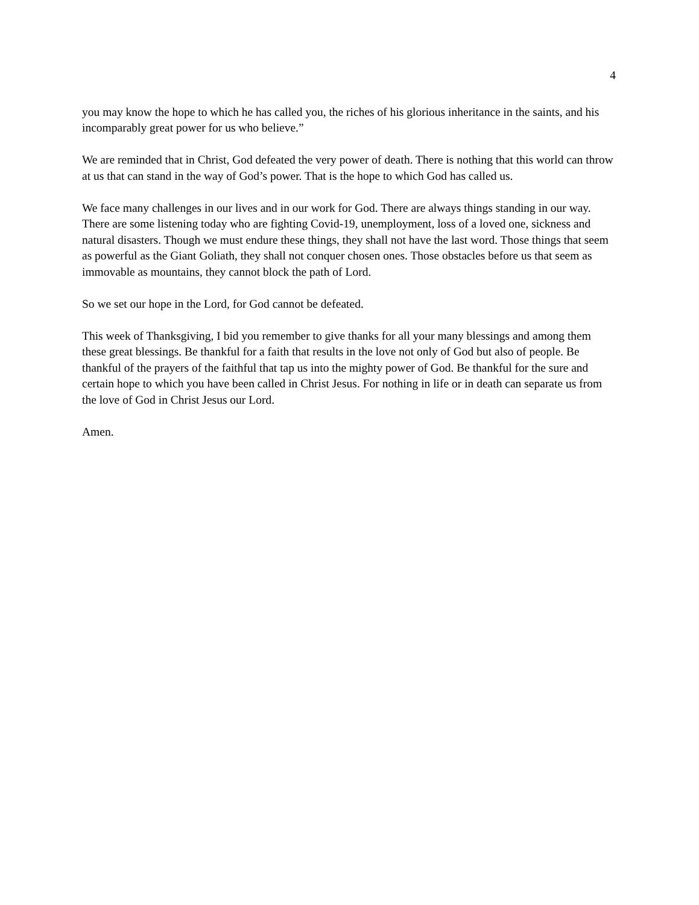4
you may know the hope to which he has called you, the riches of his glorious inheritance in the saints, and his incomparably great power for us who believe.”
We are reminded that in Christ, God defeated the very power of death. There is nothing that this world can throw at us that can stand in the way of God’s power. That is the hope to which God has called us.
We face many challenges in our lives and in our work for God. There are always things standing in our way. There are some listening today who are fighting Covid-19, unemployment, loss of a loved one, sickness and natural disasters. Though we must endure these things, they shall not have the last word. Those things that seem as powerful as the Giant Goliath, they shall not conquer chosen ones. Those obstacles before us that seem as immovable as mountains, they cannot block the path of Lord.
So we set our hope in the Lord, for God cannot be defeated.
This week of Thanksgiving, I bid you remember to give thanks for all your many blessings and among them these great blessings. Be thankful for a faith that results in the love not only of God but also of people. Be thankful of the prayers of the faithful that tap us into the mighty power of God. Be thankful for the sure and certain hope to which you have been called in Christ Jesus. For nothing in life or in death can separate us from the love of God in Christ Jesus our Lord.
Amen.